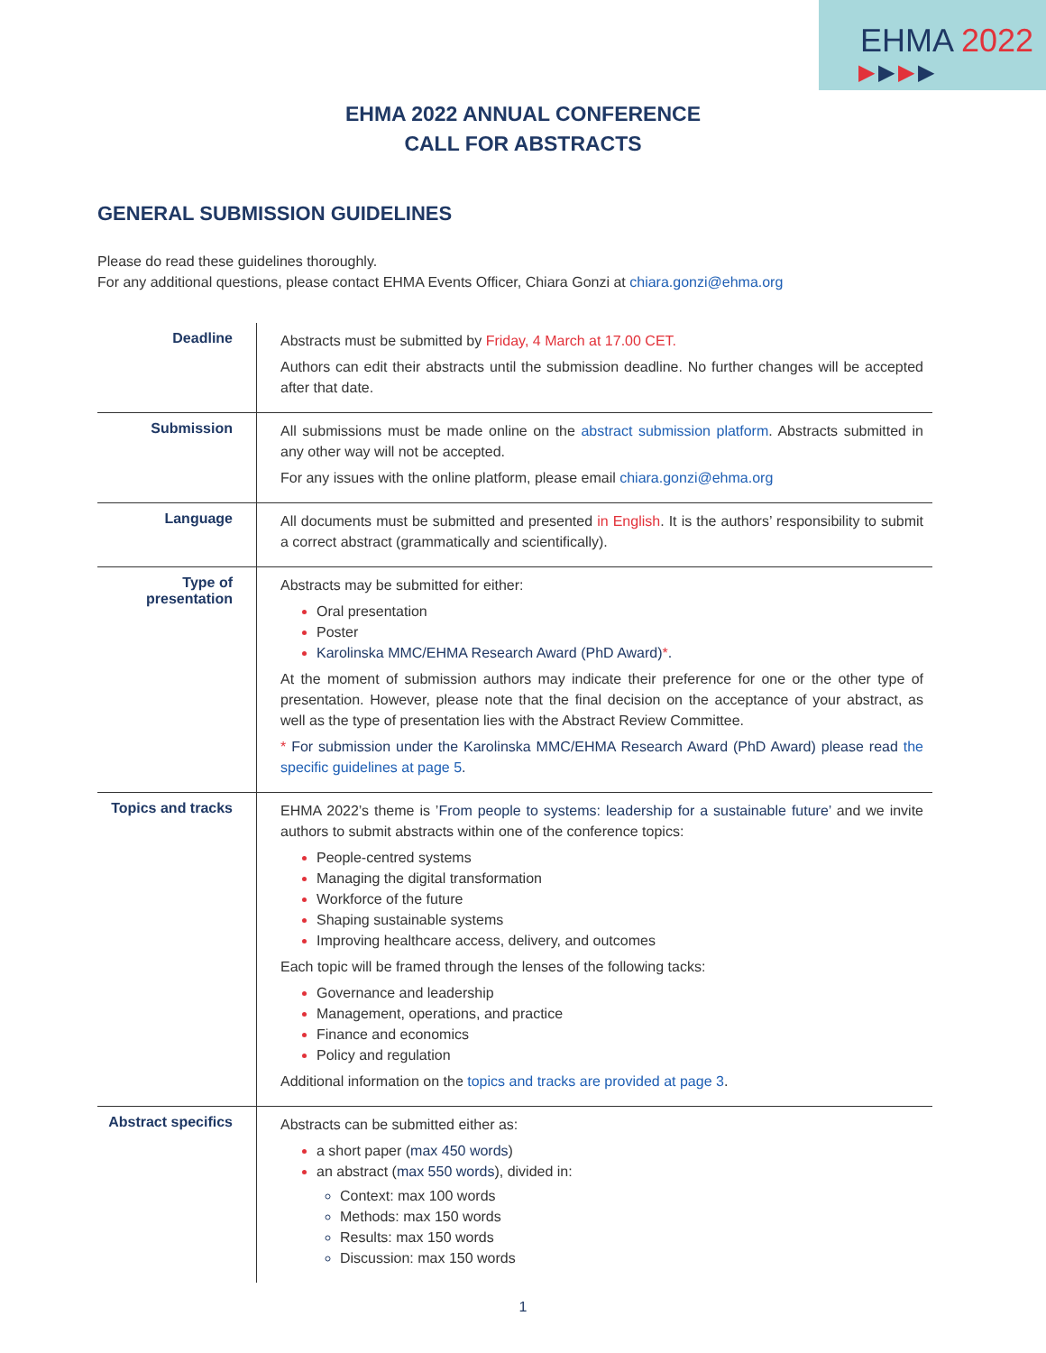EHMA 2022
▶▶▶▶
EHMA 2022 ANNUAL CONFERENCE
CALL FOR ABSTRACTS
GENERAL SUBMISSION GUIDELINES
Please do read these guidelines thoroughly.
For any additional questions, please contact EHMA Events Officer, Chiara Gonzi at chiara.gonzi@ehma.org
| Deadline | Abstracts must be submitted by Friday, 4 March at 17.00 CET. Authors can edit their abstracts until the submission deadline. No further changes will be accepted after that date. |
| Submission | All submissions must be made online on the abstract submission platform . Abstracts submitted in any other way will not be accepted. For any issues with the online platform, please email chiara.gonzi@ehma.org |
| Language | All documents must be submitted and presented in English . It is the authors’ responsibility to submit a correct abstract (grammatically and scientifically). |
| Type of presentation | Abstracts may be submitted for either: Oral presentation Poster Karolinska MMC/EHMA Research Award (PhD Award) * . At the moment of submission authors may indicate their preference for one or the other type of presentation. However, please note that the final decision on the acceptance of your abstract, as well as the type of presentation lies with the Abstract Review Committee. * For submission under the Karolinska MMC/EHMA Research Award (PhD Award) please read the specific guidelines at page 5 . |
| Topics and tracks | EHMA 2022’s theme is ’ From people to systems: leadership for a sustainable future’ and we invite authors to submit abstracts within one of the conference topics: People-centred systems Managing the digital transformation Workforce of the future Shaping sustainable systems Improving healthcare access, delivery, and outcomes Each topic will be framed through the lenses of the following tacks: Governance and leadership Management, operations, and practice Finance and economics Policy and regulation Additional information on the topics and tracks are provided at page 3 . |
| Abstract specifics | Abstracts can be submitted either as: a short paper ( max 450 words ) an abstract ( max 550 words ), divided in: Context: max 100 words Methods: max 150 words Results: max 150 words Discussion: max 150 words |
1